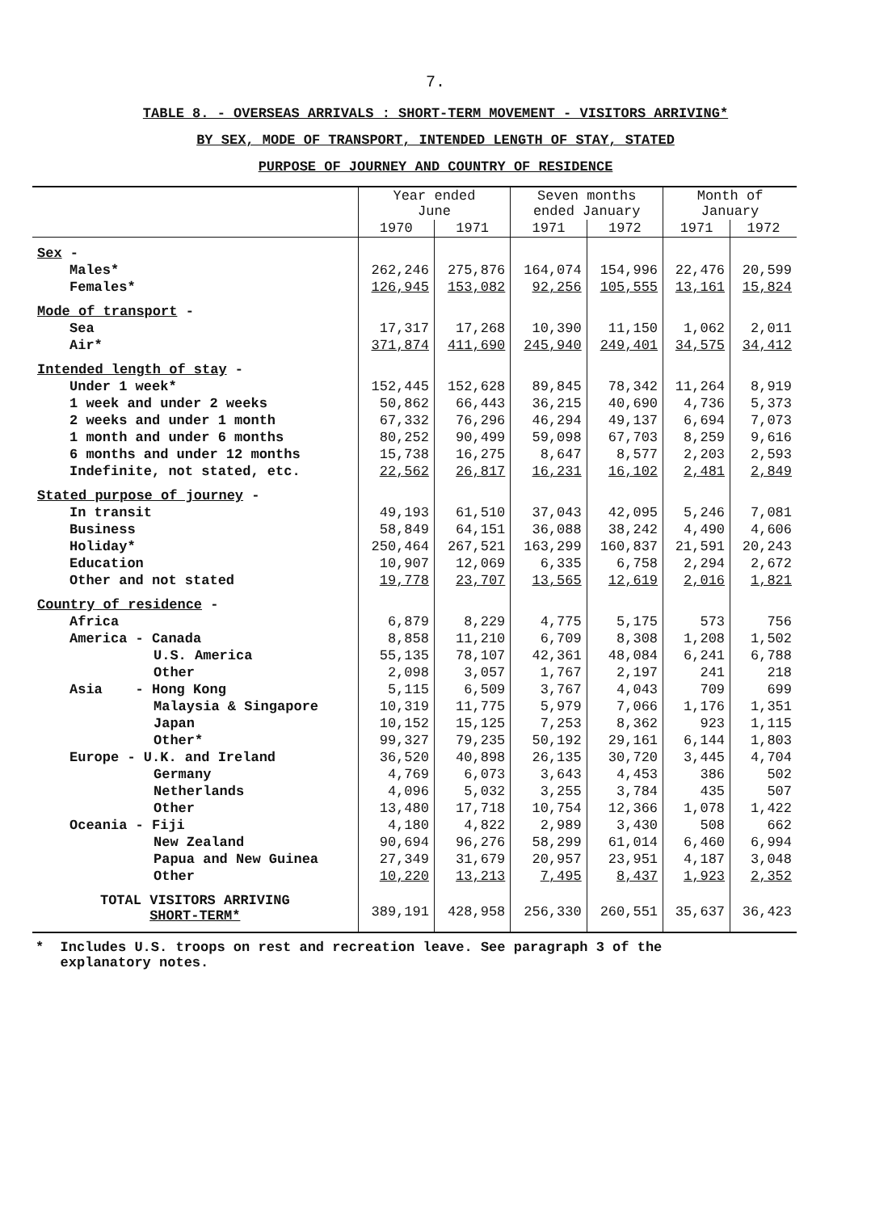7.
TABLE 8. - OVERSEAS ARRIVALS : SHORT-TERM MOVEMENT - VISITORS ARRIVING*
BY SEX, MODE OF TRANSPORT, INTENDED LENGTH OF STAY, STATED
PURPOSE OF JOURNEY AND COUNTRY OF RESIDENCE
| | Year ended June | | Seven months ended January | | Month of January | |
| --- | --- | --- | --- | --- | --- | --- |
| | 1970 | 1971 | 1971 | 1972 | 1971 | 1972 |
| Sex - | | | | | | |
| Males* | 262,246 | 275,876 | 164,074 | 154,996 | 22,476 | 20,599 |
| Females* | 126,945 | 153,082 | 92,256 | 105,555 | 13,161 | 15,824 |
| Mode of transport - | | | | | | |
| Sea | 17,317 | 17,268 | 10,390 | 11,150 | 1,062 | 2,011 |
| Air* | 371,874 | 411,690 | 245,940 | 249,401 | 34,575 | 34,412 |
| Intended length of stay - | | | | | | |
| Under 1 week* | 152,445 | 152,628 | 89,845 | 78,342 | 11,264 | 8,919 |
| 1 week and under 2 weeks | 50,862 | 66,443 | 36,215 | 40,690 | 4,736 | 5,373 |
| 2 weeks and under 1 month | 67,332 | 76,296 | 46,294 | 49,137 | 6,694 | 7,073 |
| 1 month and under 6 months | 80,252 | 90,499 | 59,098 | 67,703 | 8,259 | 9,616 |
| 6 months and under 12 months | 15,738 | 16,275 | 8,647 | 8,577 | 2,203 | 2,593 |
| Indefinite, not stated, etc. | 22,562 | 26,817 | 16,231 | 16,102 | 2,481 | 2,849 |
| Stated purpose of journey - | | | | | | |
| In transit | 49,193 | 61,510 | 37,043 | 42,095 | 5,246 | 7,081 |
| Business | 58,849 | 64,151 | 36,088 | 38,242 | 4,490 | 4,606 |
| Holiday* | 250,464 | 267,521 | 163,299 | 160,837 | 21,591 | 20,243 |
| Education | 10,907 | 12,069 | 6,335 | 6,758 | 2,294 | 2,672 |
| Other and not stated | 19,778 | 23,707 | 13,565 | 12,619 | 2,016 | 1,821 |
| Country of residence - | | | | | | |
| Africa | 6,879 | 8,229 | 4,775 | 5,175 | 573 | 756 |
| America - Canada | 8,858 | 11,210 | 6,709 | 8,308 | 1,208 | 1,502 |
| U.S. America | 55,135 | 78,107 | 42,361 | 48,084 | 6,241 | 6,788 |
| Other | 2,098 | 3,057 | 1,767 | 2,197 | 241 | 218 |
| Asia - Hong Kong | 5,115 | 6,509 | 3,767 | 4,043 | 709 | 699 |
| Malaysia & Singapore | 10,319 | 11,775 | 5,979 | 7,066 | 1,176 | 1,351 |
| Japan | 10,152 | 15,125 | 7,253 | 8,362 | 923 | 1,115 |
| Other* | 99,327 | 79,235 | 50,192 | 29,161 | 6,144 | 1,803 |
| Europe - U.K. and Ireland | 36,520 | 40,898 | 26,135 | 30,720 | 3,445 | 4,704 |
| Germany | 4,769 | 6,073 | 3,643 | 4,453 | 386 | 502 |
| Netherlands | 4,096 | 5,032 | 3,255 | 3,784 | 435 | 507 |
| Other | 13,480 | 17,718 | 10,754 | 12,366 | 1,078 | 1,422 |
| Oceania - Fiji | 4,180 | 4,822 | 2,989 | 3,430 | 508 | 662 |
| New Zealand | 90,694 | 96,276 | 58,299 | 61,014 | 6,460 | 6,994 |
| Papua and New Guinea | 27,349 | 31,679 | 20,957 | 23,951 | 4,187 | 3,048 |
| Other | 10,220 | 13,213 | 7,495 | 8,437 | 1,923 | 2,352 |
| TOTAL VISITORS ARRIVING SHORT-TERM* | 389,191 | 428,958 | 256,330 | 260,551 | 35,637 | 36,423 |
* Includes U.S. troops on rest and recreation leave. See paragraph 3 of the
explanatory notes.